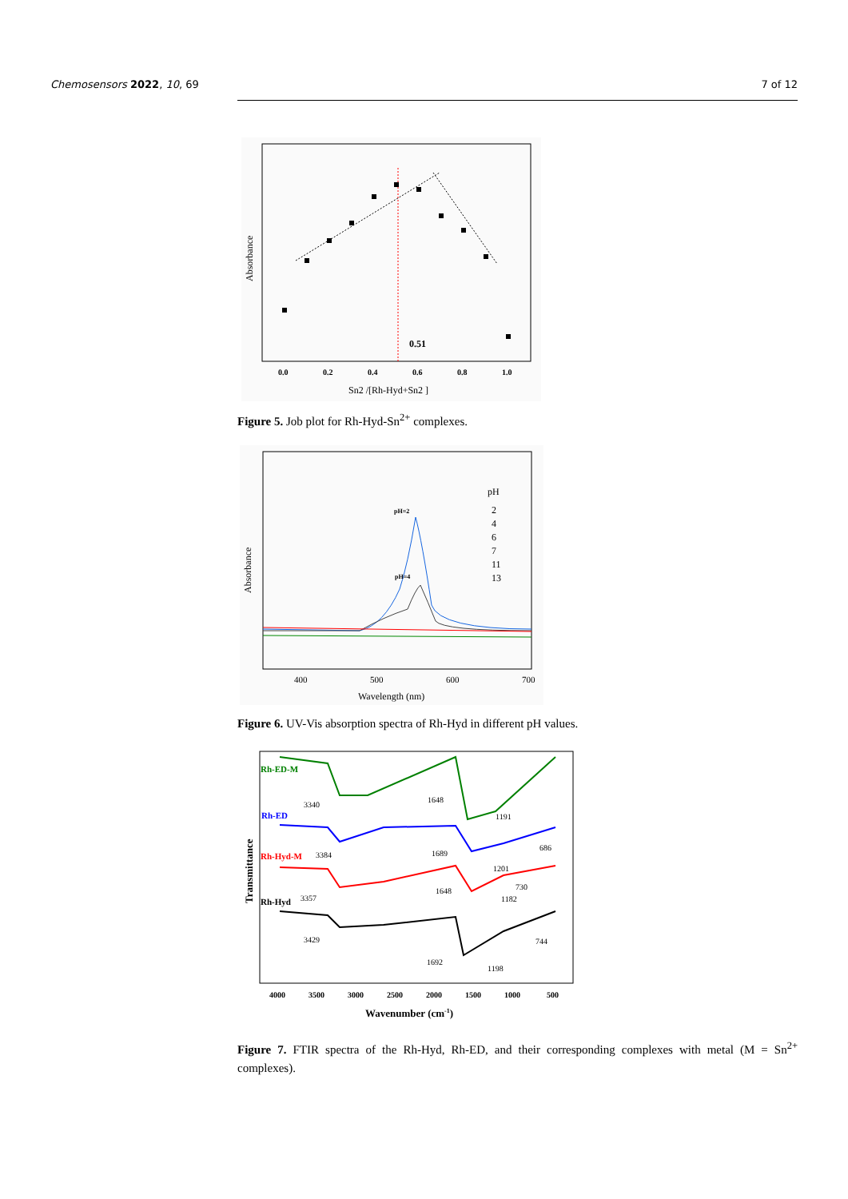Chemosensors 2022, 10, 69 7 of 12
Absorbance
0.51
0.0
0.2
0.4
0.6
0.8
1.0
Sn2 /[Rh-Hyd+Sn2 ]
Figure 5. Job plot for Rh-Hyd-Sn<sup>2+</sup> complexes.
Absorbance
pH=2
pH=4
pH
2
4
6
7
11
13
400
500
600
700
Wavelength (nm)
Figure 6. UV-Vis absorption spectra of Rh-Hyd in different pH values.
Transmittance
Rh-ED-M
Rh-ED
Rh-Hyd-M
Rh-Hyd
3340
1648
1191
3384
1689
1201
686
730
3357
1648
1182
3429
1692
1198
744
4000
3500
3000
2500
2000
1500
1000
500
Wavenumber (cm-1)
Figure 7. FTIR spectra of the Rh-Hyd, Rh-ED, and their corresponding complexes with metal (M = Sn<sup>2+</sup> complexes).